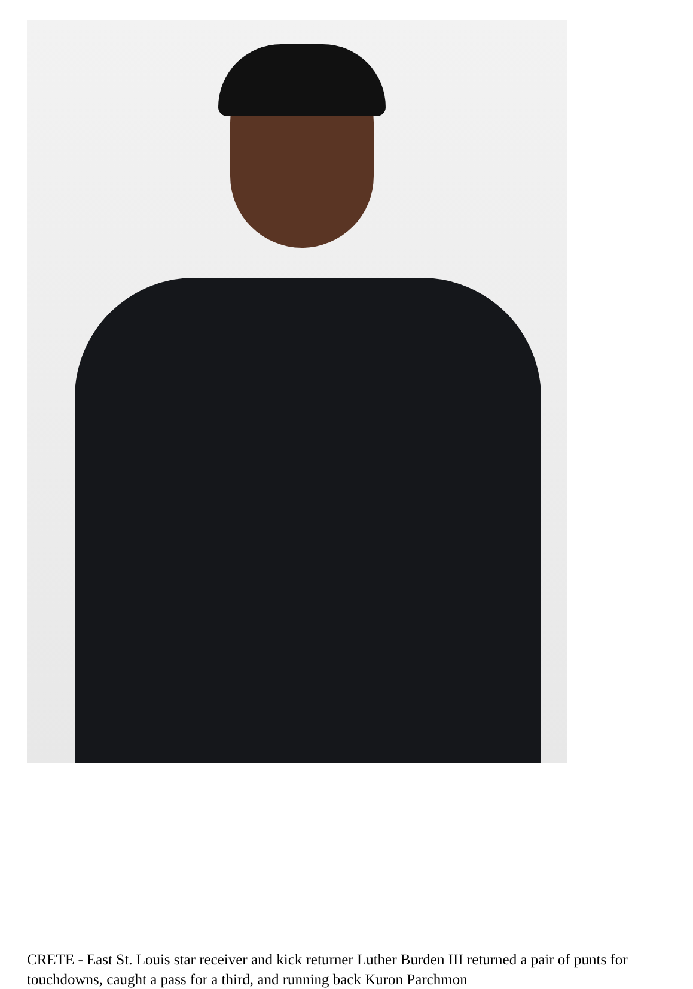CRETE - East St. Louis star receiver and kick returner Luther Burden III returned a pair of punts for touchdowns, caught a pass for a third, and running back Kuron Parchmon